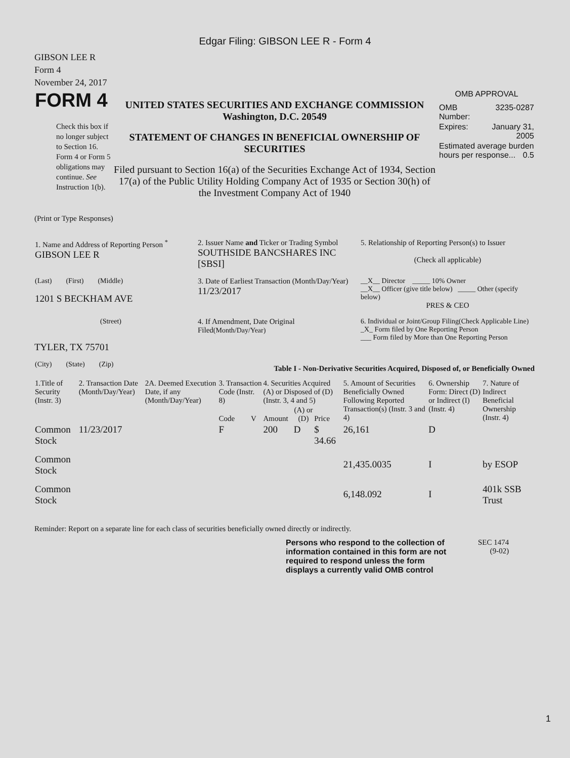Edgar Filing: GIBSON LEE R - Form 4
GIBSON LEE R
Form 4
November 24, 2017
| FORM 4 Check this box if no longer subject to Section 16. Form 4 or Form 5 obligations may continue. See Instruction 1(b). | UNITED STATES SECURITIES AND EXCHANGE COMMISSION Washington, D.C. 20549 STATEMENT OF CHANGES IN BENEFICIAL OWNERSHIP OF SECURITIES Filed pursuant to Section 16(a) of the Securities Exchange Act of 1934, Section 17(a) of the Public Utility Holding Company Act of 1935 or Section 30(h) of the Investment Company Act of 1940 | OMB APPROVAL / OMB Number: / 3235-0287 / / Expires: / January 31, 2005 / / Estimated average burden hours per response... 0.5 / / |
(Print or Type Responses)
| 1. Name and Address of Reporting Person <sup>*</sup> GIBSON LEE R | 2. Issuer Name and Ticker or Trading Symbol SOUTHSIDE BANCSHARES INC [SBSI] | 5. Relationship of Reporting Person(s) to Issuer (Check all applicable) |
| (Last) (First) (Middle) 1201 S BECKHAM AVE | 3. Date of Earliest Transaction (Month/Day/Year) 11/23/2017 | __X__ Director _____ 10% Owner __X__ Officer (give title below) _____ Other (specify below) PRES & CEO |
| (Street) TYLER, TX 75701 | 4. If Amendment, Date Original Filed (Month/Day/Year) | 6. Individual or Joint/Group Filing(Check Applicable Line) _X_ Form filed by One Reporting Person ___ Form filed by More than One Reporting Person |
| (City) (State) (Zip) | Table I - Non-Derivative Securities Acquired, Disposed of, or Beneficially Owned | |
| 1.Title of Security (Instr. 3) | 2. Transaction Date (Month/Day/Year) | 2A. Deemed Execution Date, if any (Month/Day/Year) | 3. Transaction Code (Instr. 8) | | 4. Securities Acquired (A) or Disposed of (D) (Instr. 3, 4 and 5) | | | 5. Amount of Securities Beneficially Owned Following Reported Transaction(s) (Instr. 3 and 4) | 6. Ownership Form: Direct (D) or Indirect (I) (Instr. 4) | 7. Nature of Indirect Beneficial Ownership (Instr. 4) |
| --- | --- | --- | --- | --- | --- | --- | --- | --- | --- | --- |
| | | | Code | V | Amount | (A) or (D) | Price | | | |
| Common Stock | 11/23/2017 | | F | | 200 | D | $ 34.66 | 26,161 | D | |
| Common Stock | | | | | | | | 21,435.0035 | I | by ESOP |
| Common Stock | | | | | | | | 6,148.092 | I | 401k SSB Trust |
Reminder: Report on a separate line for each class of securities beneficially owned directly or indirectly.
Persons who respond to the collection of information contained in this form are not required to respond unless the form displays a currently valid OMB control
SEC 1474
(9-02)
1